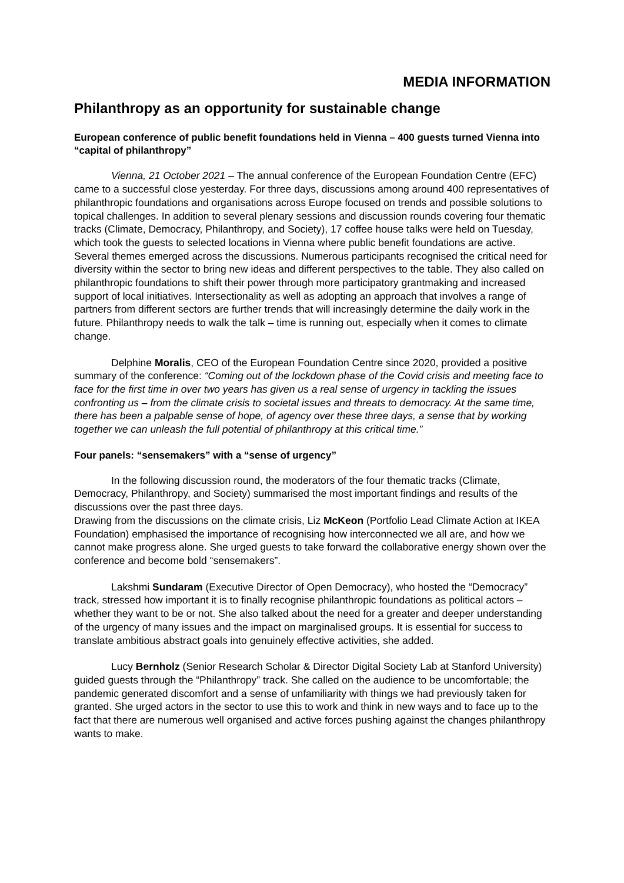MEDIA INFORMATION
Philanthropy as an opportunity for sustainable change
European conference of public benefit foundations held in Vienna – 400 guests turned Vienna into “capital of philanthropy”
Vienna, 21 October 2021 – The annual conference of the European Foundation Centre (EFC) came to a successful close yesterday. For three days, discussions among around 400 representatives of philanthropic foundations and organisations across Europe focused on trends and possible solutions to topical challenges. In addition to several plenary sessions and discussion rounds covering four thematic tracks (Climate, Democracy, Philanthropy, and Society), 17 coffee house talks were held on Tuesday, which took the guests to selected locations in Vienna where public benefit foundations are active. Several themes emerged across the discussions. Numerous participants recognised the critical need for diversity within the sector to bring new ideas and different perspectives to the table. They also called on philanthropic foundations to shift their power through more participatory grantmaking and increased support of local initiatives. Intersectionality as well as adopting an approach that involves a range of partners from different sectors are further trends that will increasingly determine the daily work in the future. Philanthropy needs to walk the talk – time is running out, especially when it comes to climate change.
Delphine Moralis, CEO of the European Foundation Centre since 2020, provided a positive summary of the conference: “Coming out of the lockdown phase of the Covid crisis and meeting face to face for the first time in over two years has given us a real sense of urgency in tackling the issues confronting us – from the climate crisis to societal issues and threats to democracy. At the same time, there has been a palpable sense of hope, of agency over these three days, a sense that by working together we can unleash the full potential of philanthropy at this critical time.”
Four panels: “sensemakers” with a “sense of urgency”
In the following discussion round, the moderators of the four thematic tracks (Climate, Democracy, Philanthropy, and Society) summarised the most important findings and results of the discussions over the past three days.
Drawing from the discussions on the climate crisis, Liz McKeon (Portfolio Lead Climate Action at IKEA Foundation) emphasised the importance of recognising how interconnected we all are, and how we cannot make progress alone. She urged guests to take forward the collaborative energy shown over the conference and become bold “sensemakers”.
Lakshmi Sundaram (Executive Director of Open Democracy), who hosted the “Democracy” track, stressed how important it is to finally recognise philanthropic foundations as political actors – whether they want to be or not. She also talked about the need for a greater and deeper understanding of the urgency of many issues and the impact on marginalised groups. It is essential for success to translate ambitious abstract goals into genuinely effective activities, she added.
Lucy Bernholz (Senior Research Scholar & Director Digital Society Lab at Stanford University) guided guests through the “Philanthropy” track. She called on the audience to be uncomfortable; the pandemic generated discomfort and a sense of unfamiliarity with things we had previously taken for granted. She urged actors in the sector to use this to work and think in new ways and to face up to the fact that there are numerous well organised and active forces pushing against the changes philanthropy wants to make.